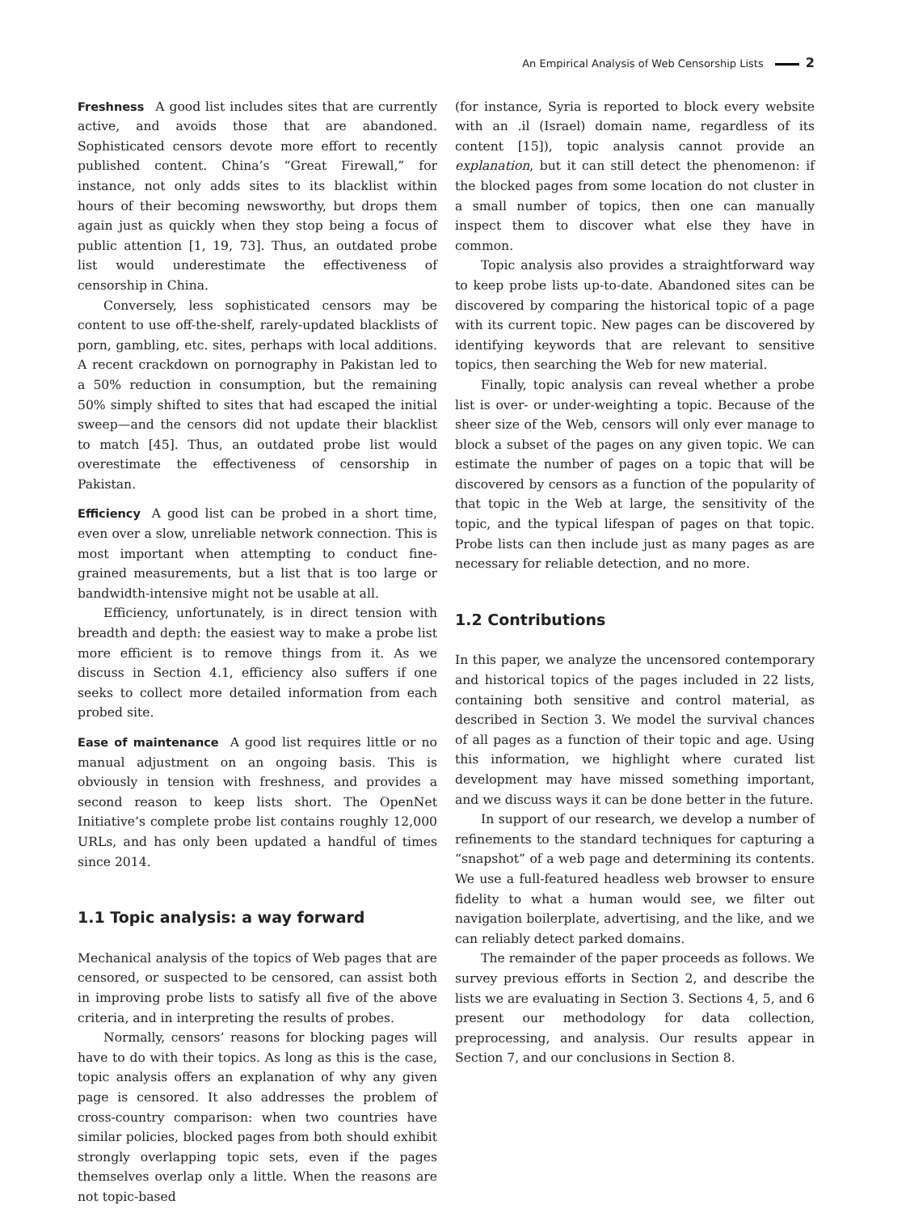An Empirical Analysis of Web Censorship Lists 2
Freshness A good list includes sites that are currently active, and avoids those that are abandoned. Sophisticated censors devote more effort to recently published content. China’s “Great Firewall,” for instance, not only adds sites to its blacklist within hours of their becoming newsworthy, but drops them again just as quickly when they stop being a focus of public attention [1, 19, 73]. Thus, an outdated probe list would underestimate the effectiveness of censorship in China.
Conversely, less sophisticated censors may be content to use off-the-shelf, rarely-updated blacklists of porn, gambling, etc. sites, perhaps with local additions. A recent crackdown on pornography in Pakistan led to a 50% reduction in consumption, but the remaining 50% simply shifted to sites that had escaped the initial sweep—and the censors did not update their blacklist to match [45]. Thus, an outdated probe list would overestimate the effectiveness of censorship in Pakistan.
Efficiency A good list can be probed in a short time, even over a slow, unreliable network connection. This is most important when attempting to conduct fine-grained measurements, but a list that is too large or bandwidth-intensive might not be usable at all.
Efficiency, unfortunately, is in direct tension with breadth and depth: the easiest way to make a probe list more efficient is to remove things from it. As we discuss in Section 4.1, efficiency also suffers if one seeks to collect more detailed information from each probed site.
Ease of maintenance A good list requires little or no manual adjustment on an ongoing basis. This is obviously in tension with freshness, and provides a second reason to keep lists short. The OpenNet Initiative’s complete probe list contains roughly 12,000 URLs, and has only been updated a handful of times since 2014.
1.1 Topic analysis: a way forward
Mechanical analysis of the topics of Web pages that are censored, or suspected to be censored, can assist both in improving probe lists to satisfy all five of the above criteria, and in interpreting the results of probes.
Normally, censors’ reasons for blocking pages will have to do with their topics. As long as this is the case, topic analysis offers an explanation of why any given page is censored. It also addresses the problem of cross-country comparison: when two countries have similar policies, blocked pages from both should exhibit strongly overlapping topic sets, even if the pages themselves overlap only a little. When the reasons are not topic-based
(for instance, Syria is reported to block every website with an .il (Israel) domain name, regardless of its content [15]), topic analysis cannot provide an explanation, but it can still detect the phenomenon: if the blocked pages from some location do not cluster in a small number of topics, then one can manually inspect them to discover what else they have in common.
Topic analysis also provides a straightforward way to keep probe lists up-to-date. Abandoned sites can be discovered by comparing the historical topic of a page with its current topic. New pages can be discovered by identifying keywords that are relevant to sensitive topics, then searching the Web for new material.
Finally, topic analysis can reveal whether a probe list is over- or under-weighting a topic. Because of the sheer size of the Web, censors will only ever manage to block a subset of the pages on any given topic. We can estimate the number of pages on a topic that will be discovered by censors as a function of the popularity of that topic in the Web at large, the sensitivity of the topic, and the typical lifespan of pages on that topic. Probe lists can then include just as many pages as are necessary for reliable detection, and no more.
1.2 Contributions
In this paper, we analyze the uncensored contemporary and historical topics of the pages included in 22 lists, containing both sensitive and control material, as described in Section 3. We model the survival chances of all pages as a function of their topic and age. Using this information, we highlight where curated list development may have missed something important, and we discuss ways it can be done better in the future.
In support of our research, we develop a number of refinements to the standard techniques for capturing a “snapshot” of a web page and determining its contents. We use a full-featured headless web browser to ensure fidelity to what a human would see, we filter out navigation boilerplate, advertising, and the like, and we can reliably detect parked domains.
The remainder of the paper proceeds as follows. We survey previous efforts in Section 2, and describe the lists we are evaluating in Section 3. Sections 4, 5, and 6 present our methodology for data collection, preprocessing, and analysis. Our results appear in Section 7, and our conclusions in Section 8.